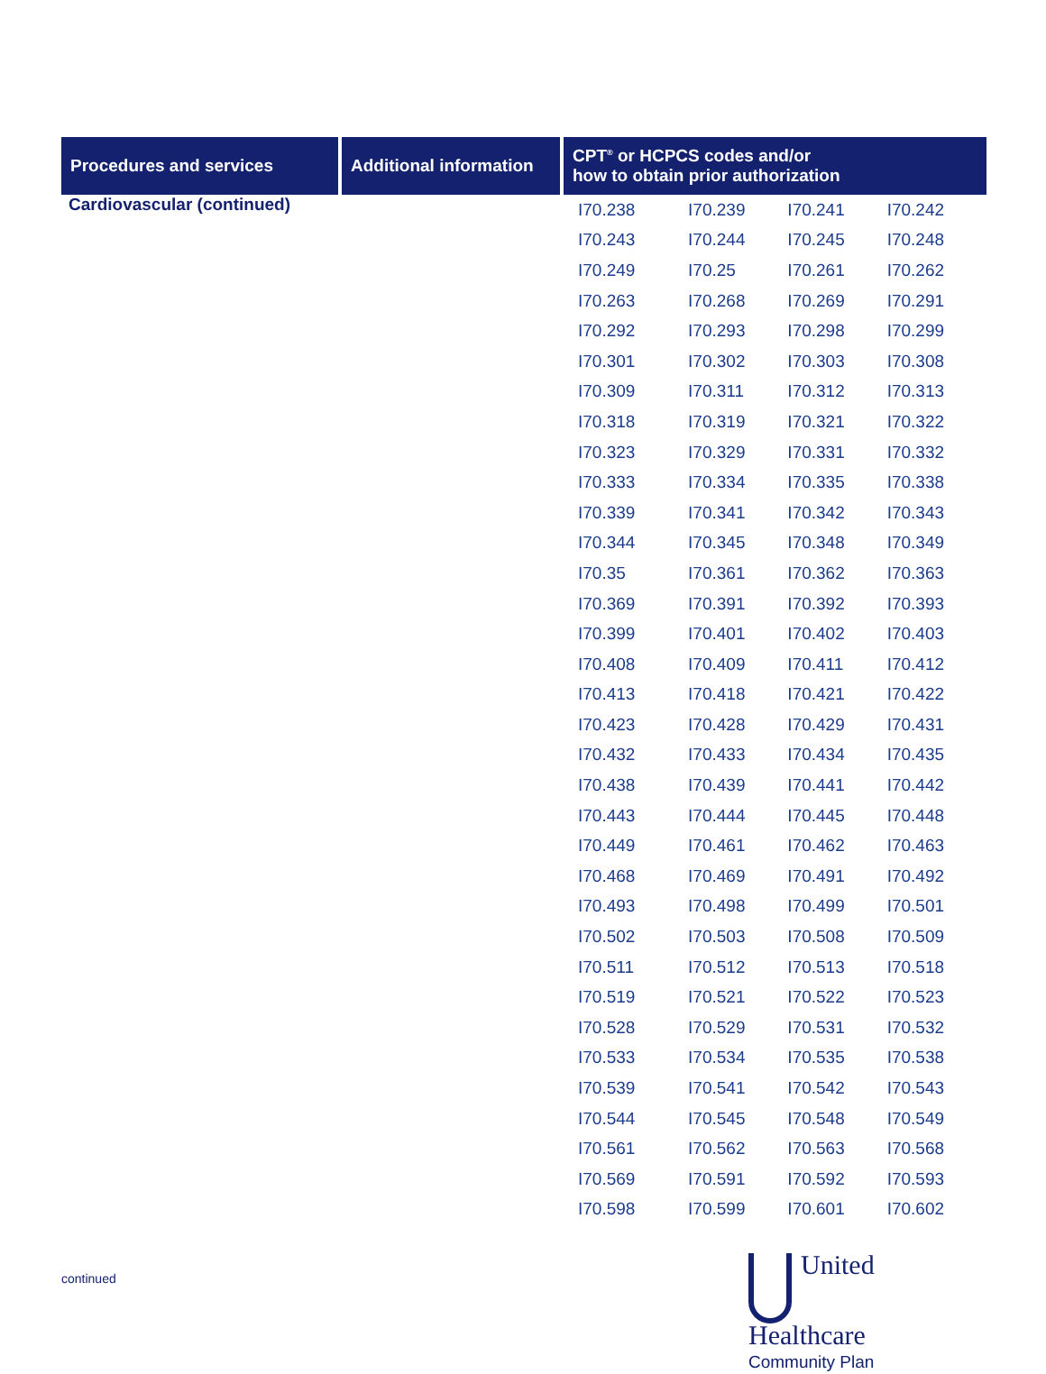| Procedures and services | Additional information | CPT<sup>®</sup> or HCPCS codes and/or how to obtain prior authorization | | | |
| --- | --- | --- | --- | --- | --- |
| Cardiovascular (continued) | | I70.238 | I70.239 | I70.241 | I70.242 |
| | | I70.243 | I70.244 | I70.245 | I70.248 |
| | | I70.249 | I70.25 | I70.261 | I70.262 |
| | | I70.263 | I70.268 | I70.269 | I70.291 |
| | | I70.292 | I70.293 | I70.298 | I70.299 |
| | | I70.301 | I70.302 | I70.303 | I70.308 |
| | | I70.309 | I70.311 | I70.312 | I70.313 |
| | | I70.318 | I70.319 | I70.321 | I70.322 |
| | | I70.323 | I70.329 | I70.331 | I70.332 |
| | | I70.333 | I70.334 | I70.335 | I70.338 |
| | | I70.339 | I70.341 | I70.342 | I70.343 |
| | | I70.344 | I70.345 | I70.348 | I70.349 |
| | | I70.35 | I70.361 | I70.362 | I70.363 |
| | | I70.369 | I70.391 | I70.392 | I70.393 |
| | | I70.399 | I70.401 | I70.402 | I70.403 |
| | | I70.408 | I70.409 | I70.411 | I70.412 |
| | | I70.413 | I70.418 | I70.421 | I70.422 |
| | | I70.423 | I70.428 | I70.429 | I70.431 |
| | | I70.432 | I70.433 | I70.434 | I70.435 |
| | | I70.438 | I70.439 | I70.441 | I70.442 |
| | | I70.443 | I70.444 | I70.445 | I70.448 |
| | | I70.449 | I70.461 | I70.462 | I70.463 |
| | | I70.468 | I70.469 | I70.491 | I70.492 |
| | | I70.493 | I70.498 | I70.499 | I70.501 |
| | | I70.502 | I70.503 | I70.508 | I70.509 |
| | | I70.511 | I70.512 | I70.513 | I70.518 |
| | | I70.519 | I70.521 | I70.522 | I70.523 |
| | | I70.528 | I70.529 | I70.531 | I70.532 |
| | | I70.533 | I70.534 | I70.535 | I70.538 |
| | | I70.539 | I70.541 | I70.542 | I70.543 |
| | | I70.544 | I70.545 | I70.548 | I70.549 |
| | | I70.561 | I70.562 | I70.563 | I70.568 |
| | | I70.569 | I70.591 | I70.592 | I70.593 |
| | | I70.598 | I70.599 | I70.601 | I70.602 |
continued
United
Healthcare
Community Plan